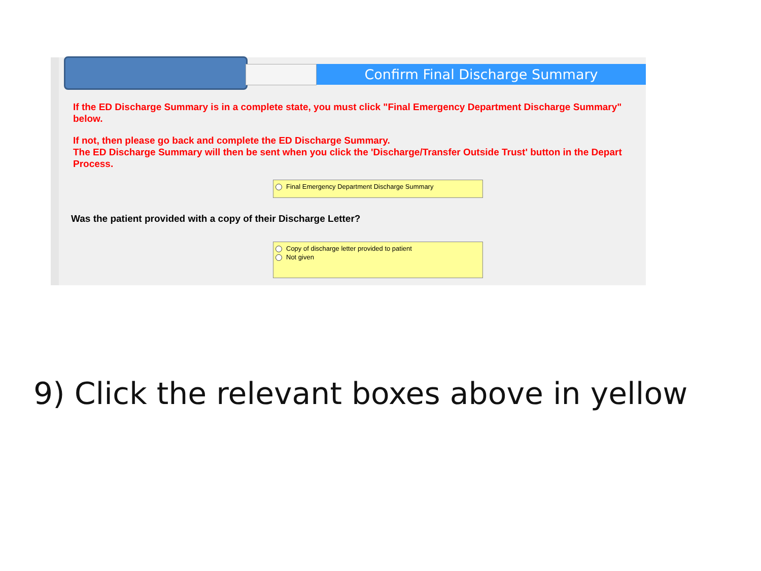Confirm Final Discharge Summary
If the ED Discharge Summary is in a complete state, you must click "Final Emergency Department Discharge Summary" below.
If not, then please go back and complete the ED Discharge Summary.
The ED Discharge Summary will then be sent when you click the 'Discharge/Transfer Outside Trust' button in the Depart Process.
Final Emergency Department Discharge Summary
Was the patient provided with a copy of their Discharge Letter?
Copy of discharge letter provided to patient
Not given
9) Click the relevant boxes above in yellow